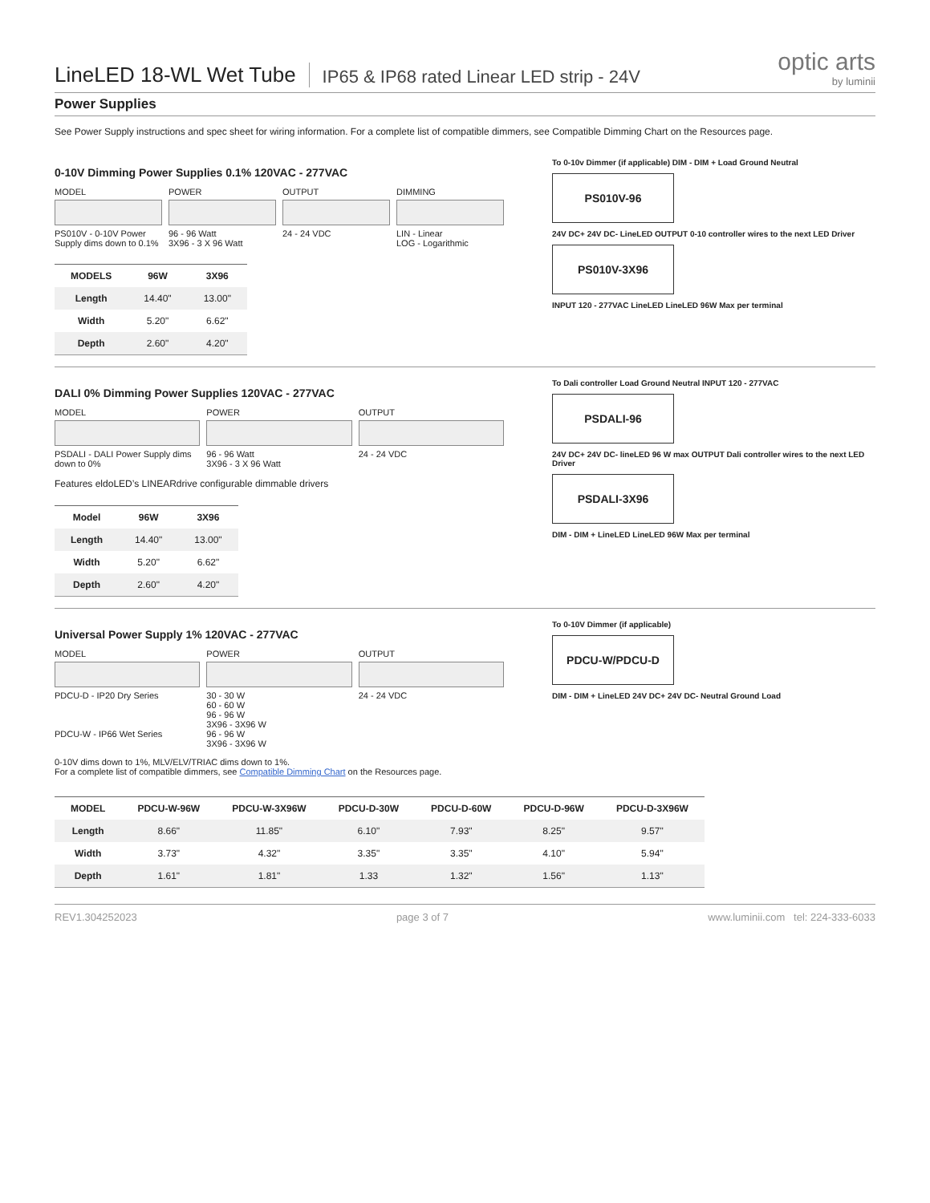LineLED 18-WL Wet Tube
IP65 & IP68 rated Linear LED strip - 24V
optic arts
by luminii
Power Supplies
See Power Supply instructions and spec sheet for wiring information. For a complete list of compatible dimmers, see Compatible Dimming Chart on the Resources page.
0-10V Dimming Power Supplies 0.1% 120VAC - 277VAC
MODEL
PS010V - 0-10V Power Supply dims down to 0.1%
POWER
96 - 96 Watt
3X96 - 3 X 96 Watt
OUTPUT
24 - 24 VDC
DIMMING
LIN - Linear
LOG - Logarithmic
| MODELS | 96W | 3X96 |
| --- | --- | --- |
| Length | 14.40" | 13.00" |
| Width | 5.20" | 6.62" |
| Depth | 2.60" | 4.20" |
To 0-10v Dimmer (if applicable) DIM - DIM + Load Ground Neutral
PS010V-96
24V DC+ 24V DC- LineLED OUTPUT 0-10 controller wires to the next LED Driver
PS010V-3X96
INPUT 120 - 277VAC LineLED LineLED 96W Max per terminal
DALI 0% Dimming Power Supplies 120VAC - 277VAC
MODEL
PSDALI - DALI Power Supply dims down to 0%
POWER
96 - 96 Watt
3X96 - 3 X 96 Watt
OUTPUT
24 - 24 VDC
Features eldoLED’s LINEARdrive configurable dimmable drivers
| Model | 96W | 3X96 |
| --- | --- | --- |
| Length | 14.40" | 13.00" |
| Width | 5.20" | 6.62" |
| Depth | 2.60" | 4.20" |
To Dali controller Load Ground Neutral INPUT 120 - 277VAC
PSDALI-96
24V DC+ 24V DC- lineLED 96 W max OUTPUT Dali controller wires to the next LED Driver
PSDALI-3X96
DIM - DIM + LineLED LineLED 96W Max per terminal
Universal Power Supply 1% 120VAC - 277VAC
MODEL
PDCU-D - IP20 Dry Series
PDCU-W - IP66 Wet Series
POWER
30 - 30 W
60 - 60 W
96 - 96 W
3X96 - 3X96 W
96 - 96 W
3X96 - 3X96 W
OUTPUT
24 - 24 VDC
0-10V dims down to 1%, MLV/ELV/TRIAC dims down to 1%.
For a complete list of compatible dimmers, see Compatible Dimming Chart on the Resources page.
To 0-10V Dimmer (if applicable)
PDCU-W/PDCU-D
DIM - DIM + LineLED 24V DC+ 24V DC- Neutral Ground Load
| MODEL | PDCU-W-96W | PDCU-W-3X96W | PDCU-D-30W | PDCU-D-60W | PDCU-D-96W | PDCU-D-3X96W |
| --- | --- | --- | --- | --- | --- | --- |
| Length | 8.66" | 11.85" | 6.10" | 7.93" | 8.25" | 9.57" |
| Width | 3.73" | 4.32" | 3.35" | 3.35" | 4.10" | 5.94" |
| Depth | 1.61" | 1.81" | 1.33 | 1.32" | 1.56" | 1.13" |
REV1.304252023 page 3 of 7 www.luminii.com tel: 224-333-6033